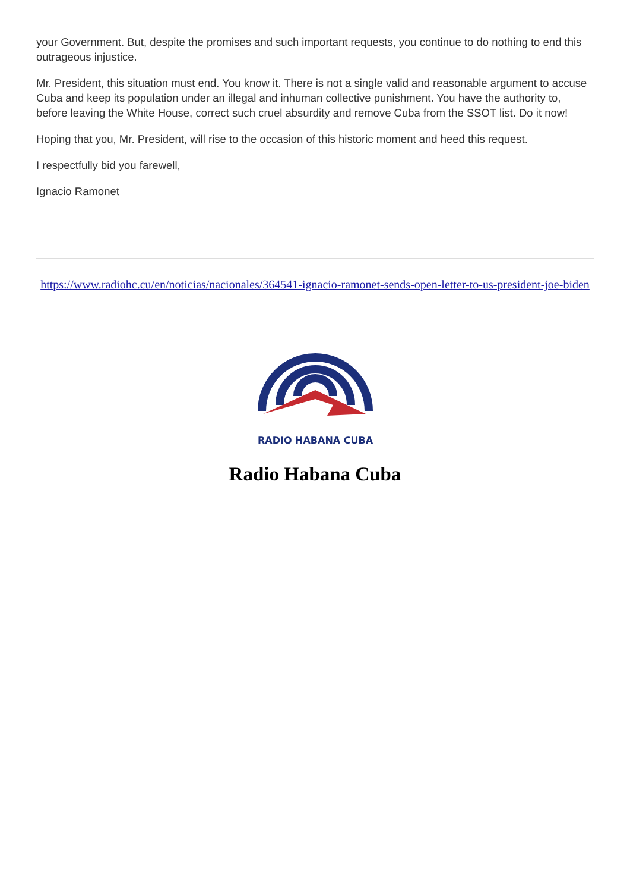your Government. But, despite the promises and such important requests, you continue to do nothing to end this outrageous injustice.
Mr. President, this situation must end. You know it. There is not a single valid and reasonable argument to accuse Cuba and keep its population under an illegal and inhuman collective punishment. You have the authority to, before leaving the White House, correct such cruel absurdity and remove Cuba from the SSOT list. Do it now!
Hoping that you, Mr. President, will rise to the occasion of this historic moment and heed this request.
I respectfully bid you farewell,
Ignacio Ramonet
https://www.radiohc.cu/en/noticias/nacionales/364541-ignacio-ramonet-sends-open-letter-to-us-president-joe-biden
RADIO HABANA CUBA
Radio Habana Cuba